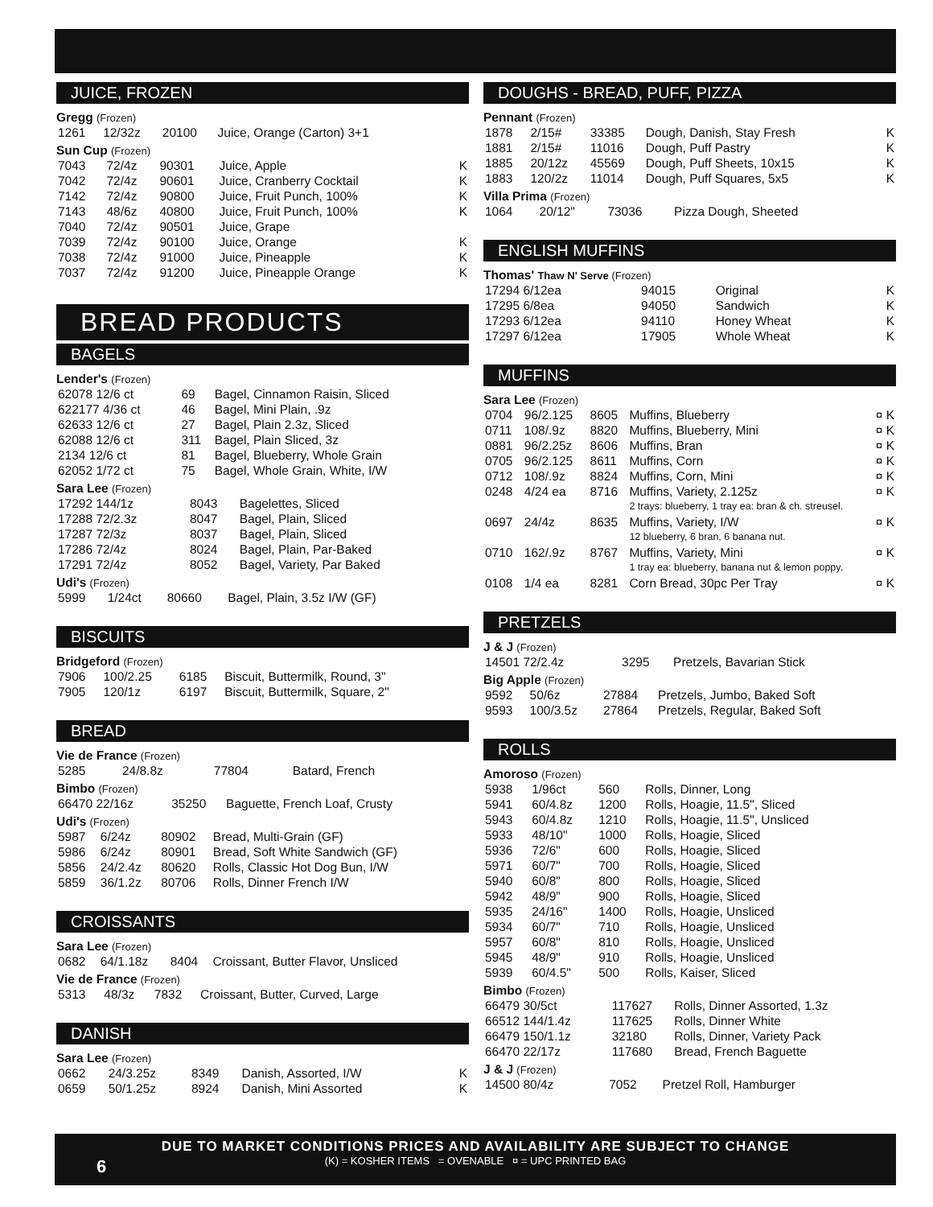JUICE, FROZEN
Gregg (Frozen)
| 1261 | 12/32z | 20100 | Juice, Orange (Carton) 3+1 | |
Sun Cup (Frozen)
| 7043 | 72/4z | 90301 | Juice, Apple | K |
| 7042 | 72/4z | 90601 | Juice, Cranberry Cocktail | K |
| 7142 | 72/4z | 90800 | Juice, Fruit Punch, 100% | K |
| 7143 | 48/6z | 40800 | Juice, Fruit Punch, 100% | K |
| 7040 | 72/4z | 90501 | Juice, Grape | |
| 7039 | 72/4z | 90100 | Juice, Orange | K |
| 7038 | 72/4z | 91000 | Juice, Pineapple | K |
| 7037 | 72/4z | 91200 | Juice, Pineapple Orange | K |
BREAD PRODUCTS
BAGELS
Lender's (Frozen)
| 62078 12/6 ct | 69 | Bagel, Cinnamon Raisin, Sliced |
| 622177 4/36 ct | 46 | Bagel, Mini Plain, .9z |
| 62633 12/6 ct | 27 | Bagel, Plain 2.3z, Sliced |
| 62088 12/6 ct | 311 | Bagel, Plain Sliced, 3z |
| 2134 12/6 ct | 81 | Bagel, Blueberry, Whole Grain |
| 62052 1/72 ct | 75 | Bagel, Whole Grain, White, I/W |
Sara Lee (Frozen)
| 17292 144/1z | 8043 | Bagelettes, Sliced |
| 17288 72/2.3z | 8047 | Bagel, Plain, Sliced |
| 17287 72/3z | 8037 | Bagel, Plain, Sliced |
| 17286 72/4z | 8024 | Bagel, Plain, Par-Baked |
| 17291 72/4z | 8052 | Bagel, Variety, Par Baked |
Udi's (Frozen)
| 5999 | 1/24ct | 80660 | Bagel, Plain, 3.5z I/W (GF) |
BISCUITS
Bridgeford (Frozen)
| 7906 | 100/2.25 | 6185 | Biscuit, Buttermilk, Round, 3" |
| 7905 | 120/1z | 6197 | Biscuit, Buttermilk, Square, 2" |
BREAD
Vie de France (Frozen)
| 5285 | 24/8.8z | 77804 | Batard, French |
Bimbo (Frozen)
| 66470 22/16z | 35250 | Baguette, French Loaf, Crusty |
Udi's (Frozen)
| 5987 | 6/24z | 80902 | Bread, Multi-Grain (GF) |
| 5986 | 6/24z | 80901 | Bread, Soft White Sandwich (GF) |
| 5856 | 24/2.4z | 80620 | Rolls, Classic Hot Dog Bun, I/W |
| 5859 | 36/1.2z | 80706 | Rolls, Dinner French I/W |
CROISSANTS
Sara Lee (Frozen)
| 0682 | 64/1.18z | 8404 | Croissant, Butter Flavor, Unsliced |
Vie de France (Frozen)
| 5313 | 48/3z | 7832 | Croissant, Butter, Curved, Large |
DANISH
Sara Lee (Frozen)
| 0662 | 24/3.25z | 8349 | Danish, Assorted, I/W | K |
| 0659 | 50/1.25z | 8924 | Danish, Mini Assorted | K |
DOUGHS - BREAD, PUFF, PIZZA
Pennant (Frozen)
| 1878 | 2/15# | 33385 | Dough, Danish, Stay Fresh | K |
| 1881 | 2/15# | 11016 | Dough, Puff Pastry | K |
| 1885 | 20/12z | 45569 | Dough, Puff Sheets, 10x15 | K |
| 1883 | 120/2z | 11014 | Dough, Puff Squares, 5x5 | K |
Villa Prima (Frozen)
| 1064 | 20/12" | 73036 | Pizza Dough, Sheeted |
ENGLISH MUFFINS
Thomas' Thaw N' Serve (Frozen)
| 17294 6/12ea | 94015 | Original | K |
| 17295 6/8ea | 94050 | Sandwich | K |
| 17293 6/12ea | 94110 | Honey Wheat | K |
| 17297 6/12ea | 17905 | Whole Wheat | K |
MUFFINS
Sara Lee (Frozen)
| 0704 | 96/2.125 | 8605 | Muffins, Blueberry | ¤ K |
| 0711 | 108/.9z | 8820 | Muffins, Blueberry, Mini | ¤ K |
| 0881 | 96/2.25z | 8606 | Muffins, Bran | ¤ K |
| 0705 | 96/2.125 | 8611 | Muffins, Corn | ¤ K |
| 0712 | 108/.9z | 8824 | Muffins, Corn, Mini | ¤ K |
| 0248 | 4/24 ea | 8716 | Muffins, Variety, 2.125z | ¤ K |
| | | | 2 trays: blueberry, 1 tray ea: bran & ch. streusel. | |
| 0697 | 24/4z | 8635 | Muffins, Variety, I/W | ¤ K |
| | | | 12 blueberry, 6 bran, 6 banana nut. | |
| 0710 | 162/.9z | 8767 | Muffins, Variety, Mini | ¤ K |
| | | | 1 tray ea: blueberry, banana nut & lemon poppy. | |
| 0108 | 1/4 ea | 8281 | Corn Bread, 30pc Per Tray | ¤ K |
PRETZELS
J & J (Frozen)
| 14501 72/2.4z | 3295 | Pretzels, Bavarian Stick |
Big Apple (Frozen)
| 9592 | 50/6z | 27884 | Pretzels, Jumbo, Baked Soft |
| 9593 | 100/3.5z | 27864 | Pretzels, Regular, Baked Soft |
ROLLS
Amoroso (Frozen)
| 5938 | 1/96ct | 560 | Rolls, Dinner, Long |
| 5941 | 60/4.8z | 1200 | Rolls, Hoagie, 11.5", Sliced |
| 5943 | 60/4.8z | 1210 | Rolls, Hoagie, 11.5", Unsliced |
| 5933 | 48/10" | 1000 | Rolls, Hoagie, Sliced |
| 5936 | 72/6" | 600 | Rolls, Hoagie, Sliced |
| 5971 | 60/7" | 700 | Rolls, Hoagie, Sliced |
| 5940 | 60/8" | 800 | Rolls, Hoagie, Sliced |
| 5942 | 48/9" | 900 | Rolls, Hoagie, Sliced |
| 5935 | 24/16" | 1400 | Rolls, Hoagie, Unsliced |
| 5934 | 60/7" | 710 | Rolls, Hoagie, Unsliced |
| 5957 | 60/8" | 810 | Rolls, Hoagie, Unsliced |
| 5945 | 48/9" | 910 | Rolls, Hoagie, Unsliced |
| 5939 | 60/4.5" | 500 | Rolls, Kaiser, Sliced |
Bimbo (Frozen)
| 66479 30/5ct | 117627 | Rolls, Dinner Assorted, 1.3z |
| 66512 144/1.4z | 117625 | Rolls, Dinner White |
| 66479 150/1.1z | 32180 | Rolls, Dinner, Variety Pack |
| 66470 22/17z | 117680 | Bread, French Baguette |
J & J (Frozen)
| 14500 80/4z | 7052 | Pretzel Roll, Hamburger |
DUE TO MARKET CONDITIONS PRICES AND AVAILABILITY ARE SUBJECT TO CHANGE
(K) = KOSHER ITEMS = OVENABLE ¤ = UPC PRINTED BAG
6